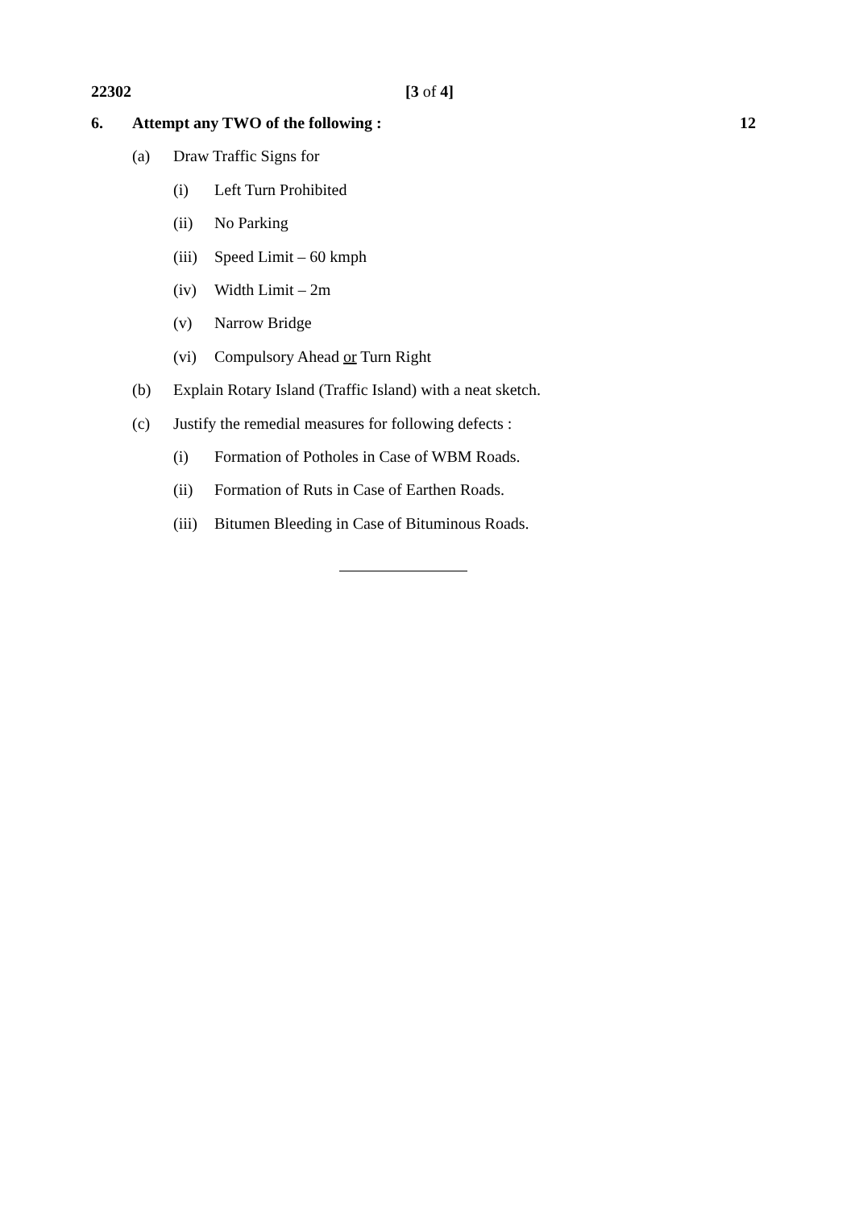22302 [3 of 4]
6. Attempt any TWO of the following : 12
(a) Draw Traffic Signs for
(i) Left Turn Prohibited
(ii) No Parking
(iii) Speed Limit – 60 kmph
(iv) Width Limit – 2m
(v) Narrow Bridge
(vi) Compulsory Ahead or Turn Right
(b) Explain Rotary Island (Traffic Island) with a neat sketch.
(c) Justify the remedial measures for following defects :
(i) Formation of Potholes in Case of WBM Roads.
(ii) Formation of Ruts in Case of Earthen Roads.
(iii) Bitumen Bleeding in Case of Bituminous Roads.